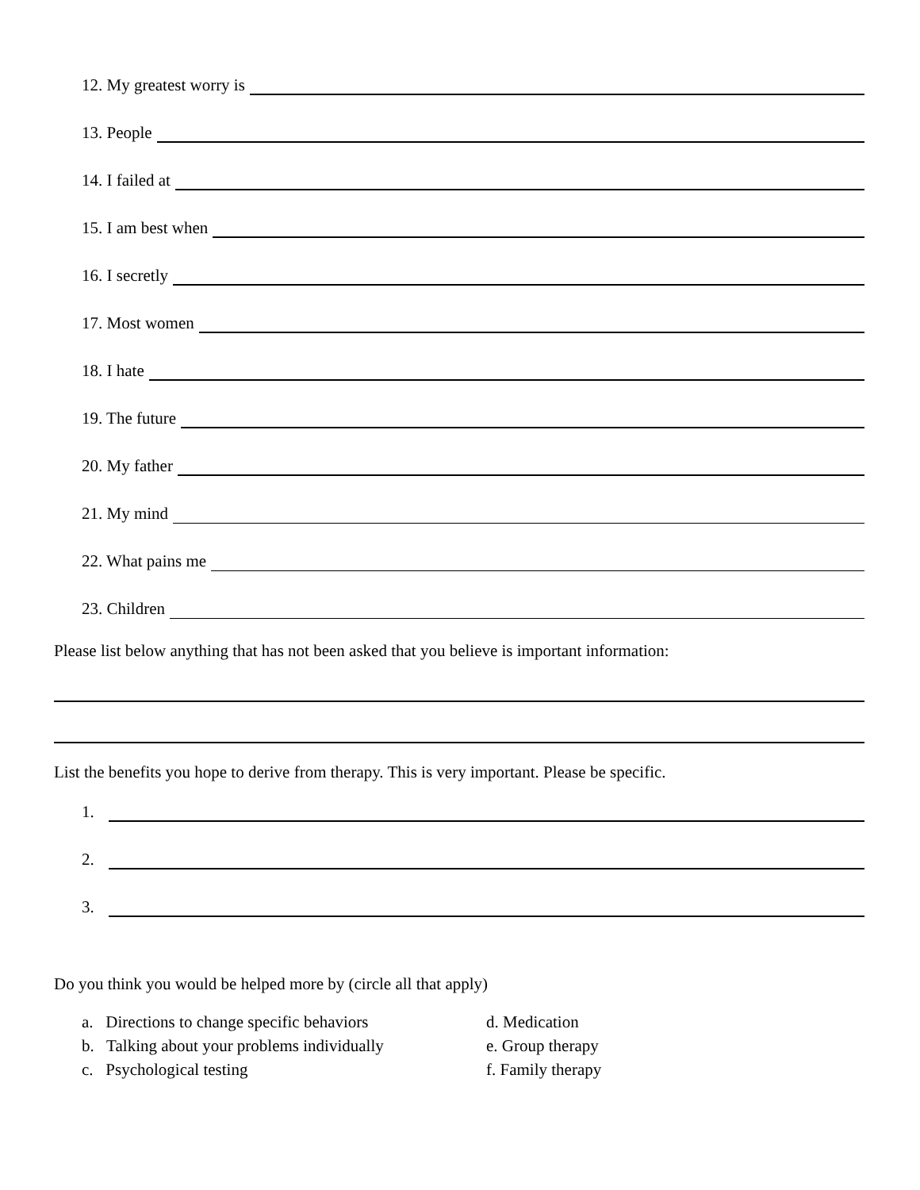12. My greatest worry is
13. People
14. I failed at
15. I am best when
16. I secretly
17. Most women
18. I hate
19. The future
20. My father
21. My mind
22. What pains me
23. Children
Please list below anything that has not been asked that you believe is important information:
List the benefits you hope to derive from therapy. This is very important. Please be specific.
1.
2.
3.
Do you think you would be helped more by (circle all that apply)
a. Directions to change specific behaviors
b. Talking about your problems individually
c. Psychological testing
d. Medication
e. Group therapy
f. Family therapy